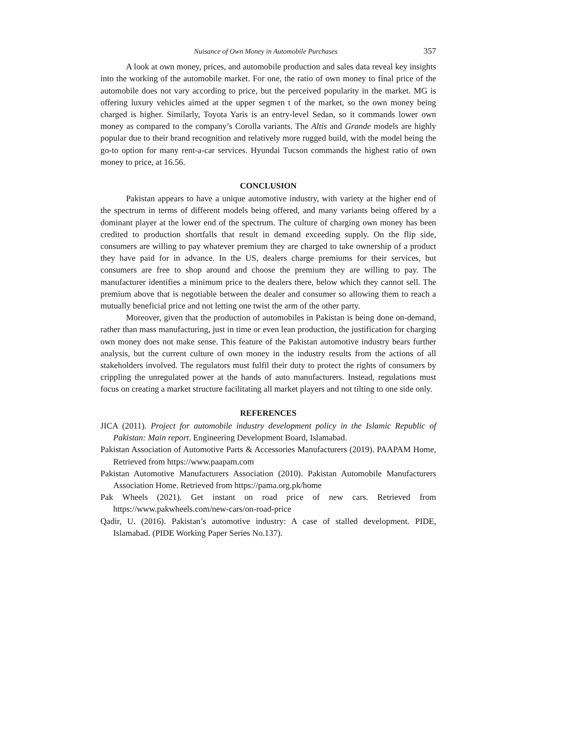Nuisance of Own Money in Automobile Purchases 357
A look at own money, prices, and automobile production and sales data reveal key insights into the working of the automobile market. For one, the ratio of own money to final price of the automobile does not vary according to price, but the perceived popularity in the market. MG is offering luxury vehicles aimed at the upper segmen t of the market, so the own money being charged is higher. Similarly, Toyota Yaris is an entry-level Sedan, so it commands lower own money as compared to the company’s Corolla variants. The Altis and Grande models are highly popular due to their brand recognition and relatively more rugged build, with the model being the go-to option for many rent-a-car services. Hyundai Tucson commands the highest ratio of own money to price, at 16.56.
CONCLUSION
Pakistan appears to have a unique automotive industry, with variety at the higher end of the spectrum in terms of different models being offered, and many variants being offered by a dominant player at the lower end of the spectrum. The culture of charging own money has been credited to production shortfalls that result in demand exceeding supply. On the flip side, consumers are willing to pay whatever premium they are charged to take ownership of a product they have paid for in advance. In the US, dealers charge premiums for their services, but consumers are free to shop around and choose the premium they are willing to pay. The manufacturer identifies a minimum price to the dealers there, below which they cannot sell. The premium above that is negotiable between the dealer and consumer so allowing them to reach a mutually beneficial price and not letting one twist the arm of the other party.
Moreover, given that the production of automobiles in Pakistan is being done on-demand, rather than mass manufacturing, just in time or even lean production, the justification for charging own money does not make sense. This feature of the Pakistan automotive industry bears further analysis, but the current culture of own money in the industry results from the actions of all stakeholders involved. The regulators must fulfil their duty to protect the rights of consumers by crippling the unregulated power at the hands of auto manufacturers. Instead, regulations must focus on creating a market structure facilitating all market players and not tilting to one side only.
REFERENCES
JICA (2011). Project for automobile industry development policy in the Islamic Republic of Pakistan: Main report. Engineering Development Board, Islamabad.
Pakistan Association of Automotive Parts & Accessories Manufacturers (2019). PAAPAM Home, Retrieved from https://www.paapam.com
Pakistan Automotive Manufacturers Association (2010). Pakistan Automobile Manufacturers Association Home. Retrieved from https://pama.org.pk/home
Pak Wheels (2021). Get instant on road price of new cars. Retrieved from https://www.pakwheels.com/new-cars/on-road-price
Qadir, U. (2016). Pakistan’s automotive industry: A case of stalled development. PIDE, Islamabad. (PIDE Working Paper Series No.137).